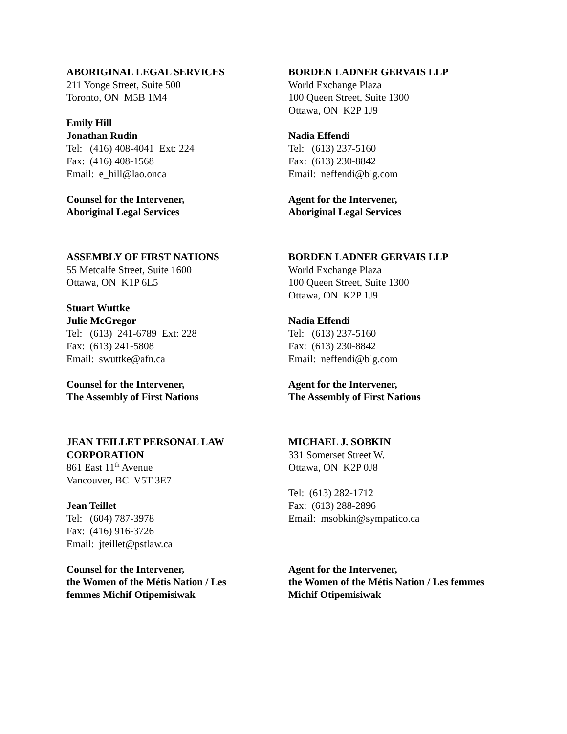ABORIGINAL LEGAL SERVICES
211 Yonge Street, Suite 500
Toronto, ON M5B 1M4
Emily Hill
Jonathan Rudin
Tel: (416) 408-4041 Ext: 224
Fax: (416) 408-1568
Email: e_hill@lao.onca
Counsel for the Intervener,
Aboriginal Legal Services
BORDEN LADNER GERVAIS LLP
World Exchange Plaza
100 Queen Street, Suite 1300
Ottawa, ON K2P 1J9
Nadia Effendi
Tel: (613) 237-5160
Fax: (613) 230-8842
Email: neffendi@blg.com
Agent for the Intervener,
Aboriginal Legal Services
ASSEMBLY OF FIRST NATIONS
55 Metcalfe Street, Suite 1600
Ottawa, ON K1P 6L5
Stuart Wuttke
Julie McGregor
Tel: (613) 241-6789 Ext: 228
Fax: (613) 241-5808
Email: swuttke@afn.ca
Counsel for the Intervener,
The Assembly of First Nations
BORDEN LADNER GERVAIS LLP
World Exchange Plaza
100 Queen Street, Suite 1300
Ottawa, ON K2P 1J9
Nadia Effendi
Tel: (613) 237-5160
Fax: (613) 230-8842
Email: neffendi@blg.com
Agent for the Intervener,
The Assembly of First Nations
JEAN TEILLET PERSONAL LAW
CORPORATION
861 East 11<sup>th</sup> Avenue
Vancouver, BC V5T 3E7
Jean Teillet
Tel: (604) 787-3978
Fax: (416) 916-3726
Email: jteillet@pstlaw.ca
Counsel for the Intervener,
the Women of the Métis Nation / Les
femmes Michif Otipemisiwak
MICHAEL J. SOBKIN
331 Somerset Street W.
Ottawa, ON K2P 0J8
Tel: (613) 282-1712
Fax: (613) 288-2896
Email: msobkin@sympatico.ca
Agent for the Intervener,
the Women of the Métis Nation / Les femmes
Michif Otipemisiwak